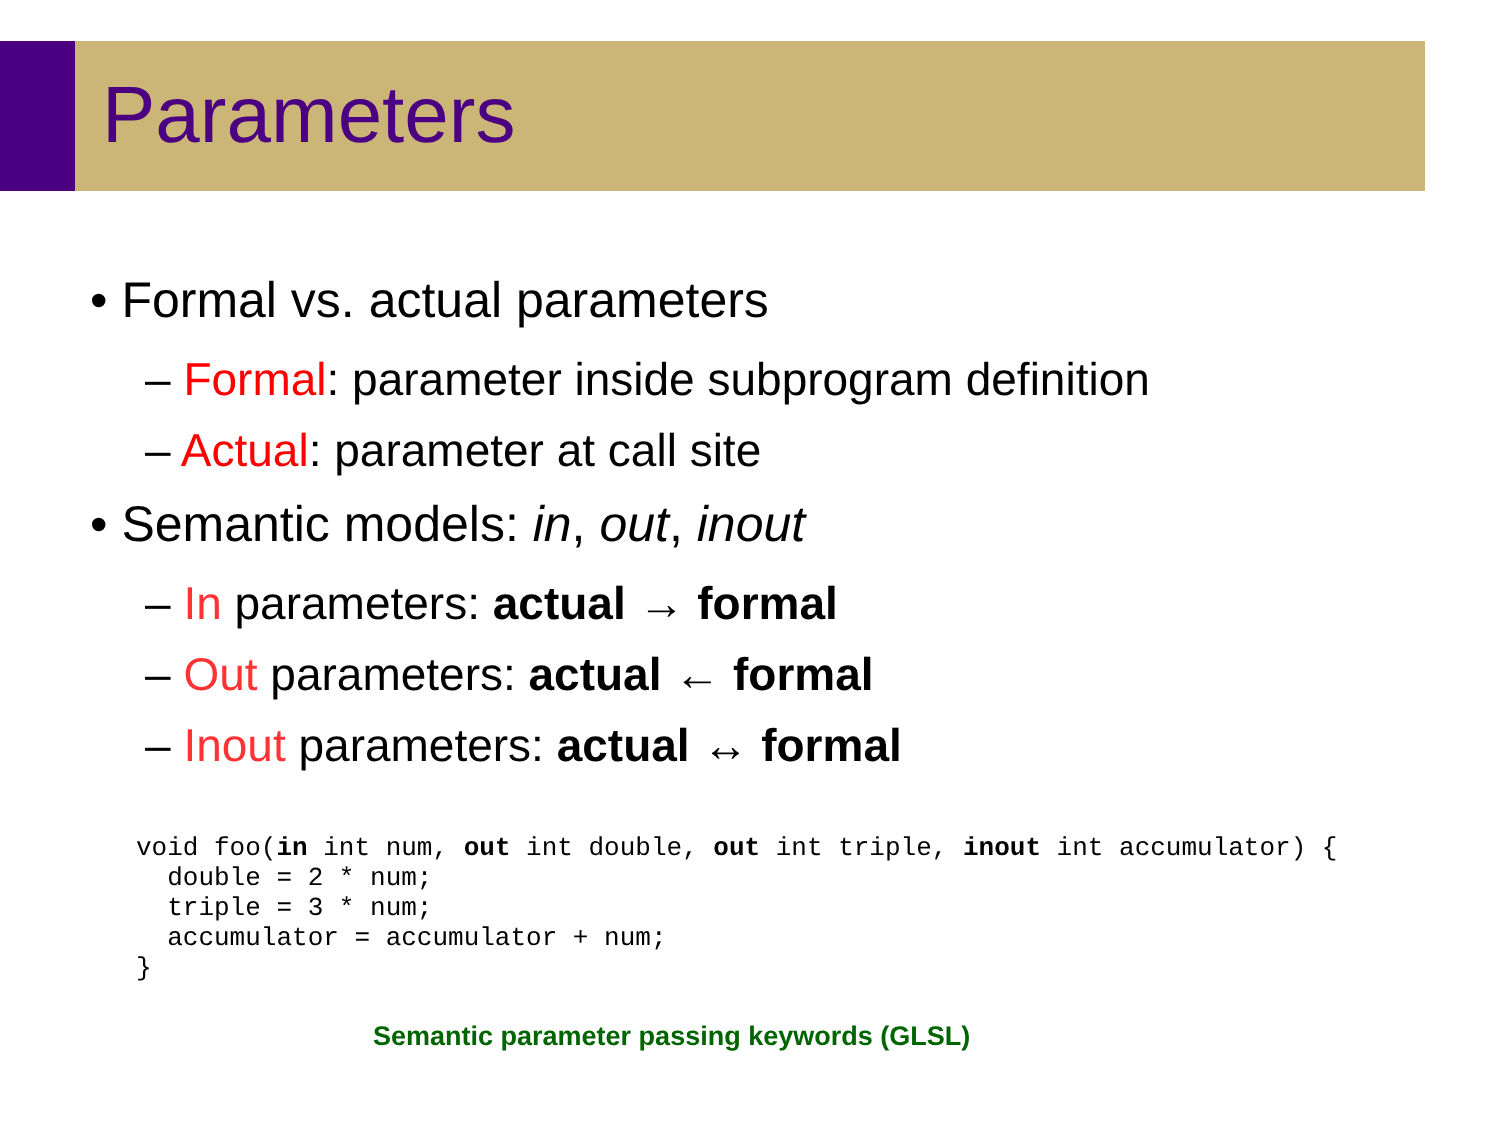Parameters
• Formal vs. actual parameters
– Formal: parameter inside subprogram definition
– Actual: parameter at call site
• Semantic models: in, out, inout
– In parameters: actual → formal
– Out parameters: actual ← formal
– Inout parameters: actual ↔ formal
void foo(in int num, out int double, out int triple, inout int accumulator) {
  double = 2 * num;
  triple = 3 * num;
  accumulator = accumulator + num;
}
Semantic parameter passing keywords (GLSL)